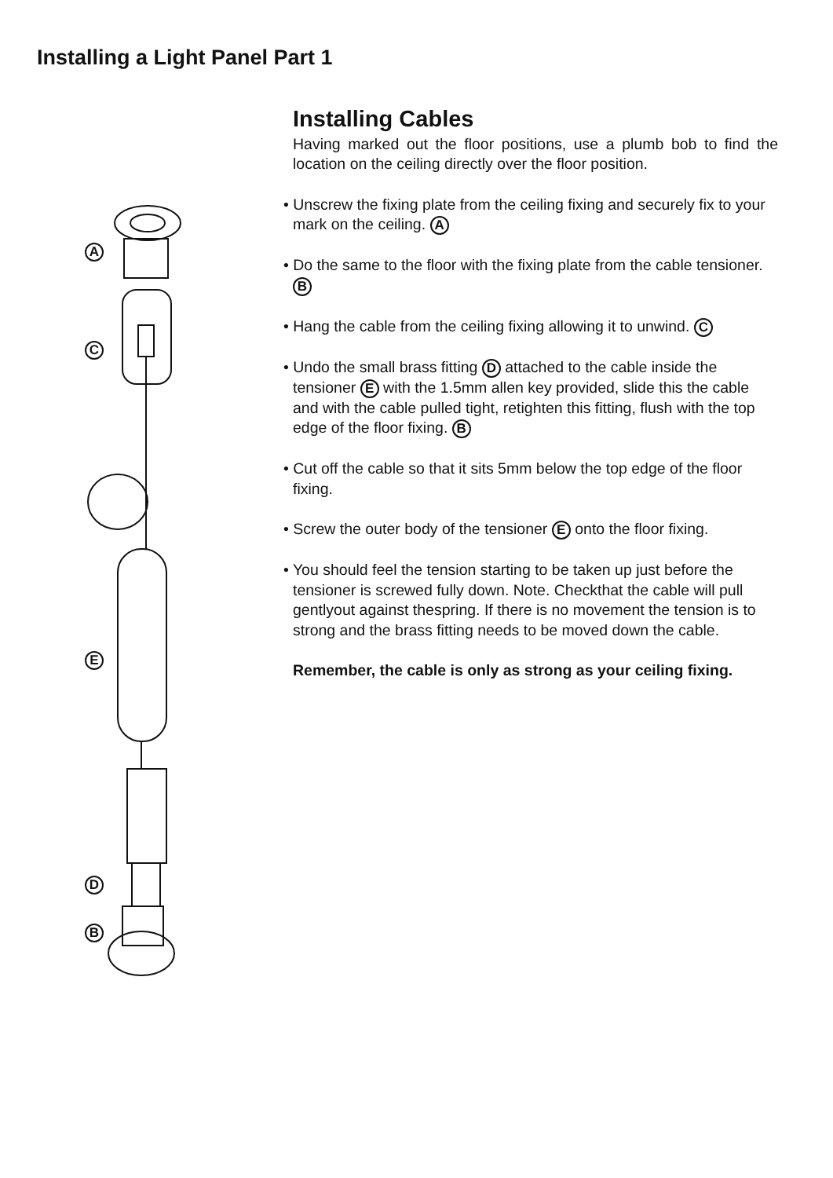Installing a Light Panel Part 1
A
C
E
D
B
Installing Cables
Having marked out the floor positions, use a plumb bob to find the location on the ceiling directly over the floor position.
• Unscrew the fixing plate from the ceiling fixing and securely fix to your mark on the ceiling. A
• Do the same to the floor with the fixing plate from the cable tensioner. B
• Hang the cable from the ceiling fixing allowing it to unwind. C
• Undo the small brass fitting D attached to the cable inside the tensioner E with the 1.5mm allen key provided, slide this the cable and with the cable pulled tight, retighten this fitting, flush with the top edge of the floor fixing. B
• Cut off the cable so that it sits 5mm below the top edge of the floor fixing.
• Screw the outer body of the tensioner E onto the floor fixing.
• You should feel the tension starting to be taken up just before the tensioner is screwed fully down. Note. Checkthat the cable will pull gentlyout against thespring. If there is no movement the tension is to strong and the brass fitting needs to be moved down the cable.
Remember, the cable is only as strong as your ceiling fixing.